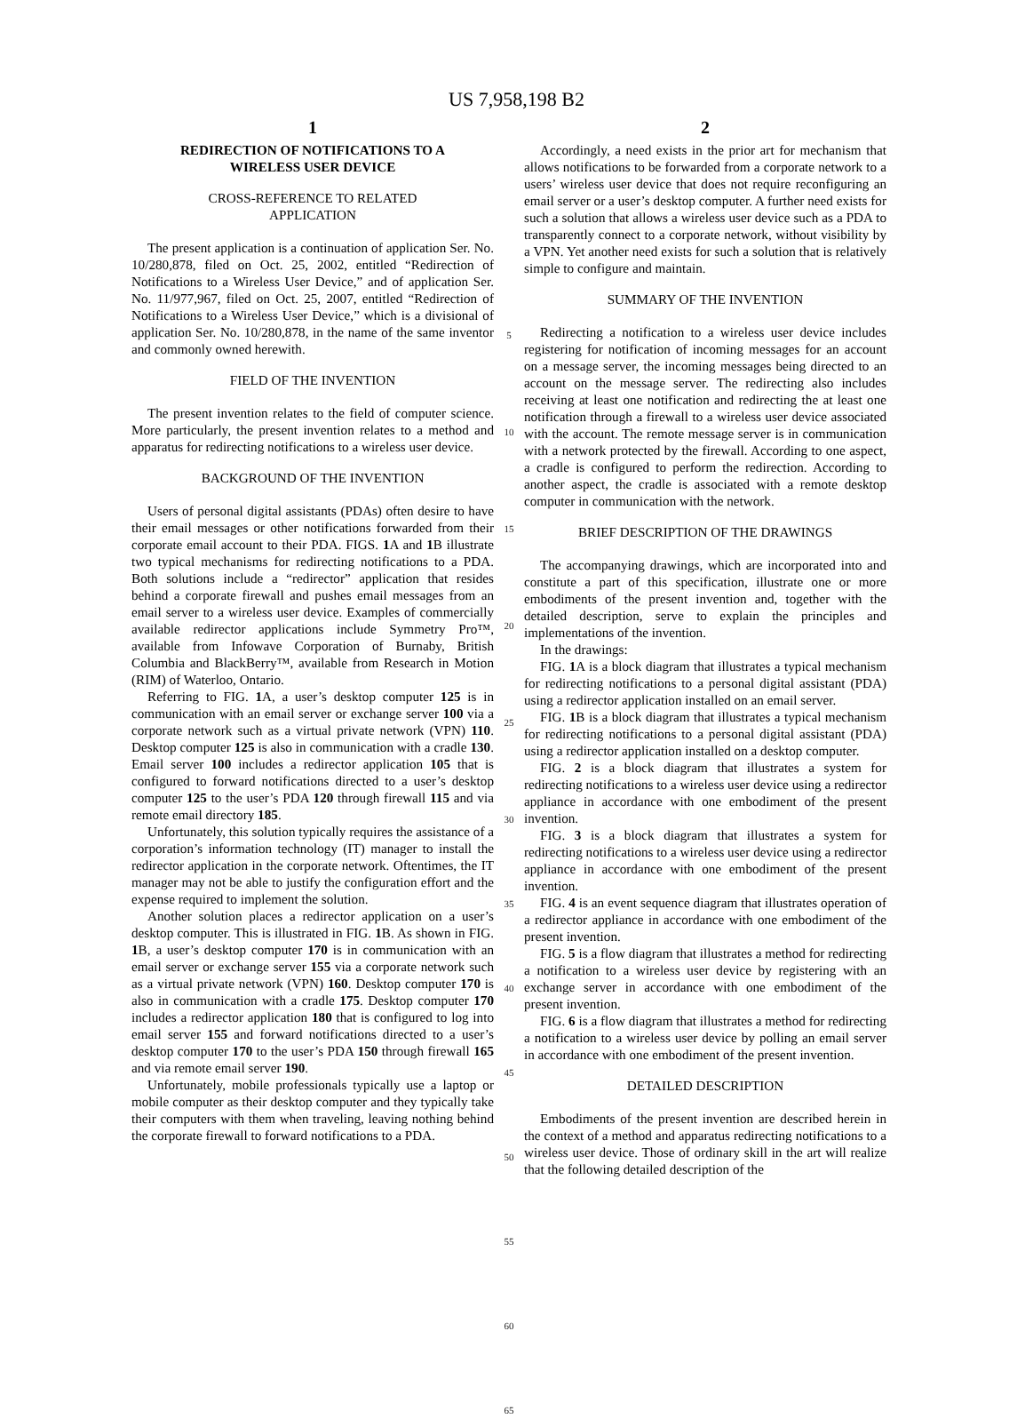US 7,958,198 B2
1
REDIRECTION OF NOTIFICATIONS TO A
WIRELESS USER DEVICE
CROSS-REFERENCE TO RELATED
APPLICATION
The present application is a continuation of application Ser. No. 10/280,878, filed on Oct. 25, 2002, entitled “Redirection of Notifications to a Wireless User Device,” and of application Ser. No. 11/977,967, filed on Oct. 25, 2007, entitled “Redirection of Notifications to a Wireless User Device,” which is a divisional of application Ser. No. 10/280,878, in the name of the same inventor and commonly owned herewith.
FIELD OF THE INVENTION
The present invention relates to the field of computer science. More particularly, the present invention relates to a method and apparatus for redirecting notifications to a wireless user device.
BACKGROUND OF THE INVENTION
Users of personal digital assistants (PDAs) often desire to have their email messages or other notifications forwarded from their corporate email account to their PDA. FIGS. 1 A and 1 B illustrate two typical mechanisms for redirecting notifications to a PDA. Both solutions include a “redirector” application that resides behind a corporate firewall and pushes email messages from an email server to a wireless user device. Examples of commercially available redirector applications include Symmetry Pro™, available from Infowave Corporation of Burnaby, British Columbia and BlackBerry™, available from Research in Motion (RIM) of Waterloo, Ontario.
Referring to FIG. 1 A, a user’s desktop computer 125 is in communication with an email server or exchange server 100 via a corporate network such as a virtual private network (VPN) 110. Desktop computer 125 is also in communication with a cradle 130. Email server 100 includes a redirector application 105 that is configured to forward notifications directed to a user’s desktop computer 125 to the user’s PDA 120 through firewall 115 and via remote email directory 185.
Unfortunately, this solution typically requires the assistance of a corporation’s information technology (IT) manager to install the redirector application in the corporate network. Oftentimes, the IT manager may not be able to justify the configuration effort and the expense required to implement the solution.
Another solution places a redirector application on a user’s desktop computer. This is illustrated in FIG. 1 B. As shown in FIG. 1 B, a user’s desktop computer 170 is in communication with an email server or exchange server 155 via a corporate network such as a virtual private network (VPN) 160. Desktop computer 170 is also in communication with a cradle 175. Desktop computer 170 includes a redirector application 180 that is configured to log into email server 155 and forward notifications directed to a user’s desktop computer 170 to the user’s PDA 150 through firewall 165 and via remote email server 190.
Unfortunately, mobile professionals typically use a laptop or mobile computer as their desktop computer and they typically take their computers with them when traveling, leaving nothing behind the corporate firewall to forward notifications to a PDA.
5
10
15
20
25
30
35
40
45
50
55
60
65
2
Accordingly, a need exists in the prior art for mechanism that allows notifications to be forwarded from a corporate network to a users’ wireless user device that does not require reconfiguring an email server or a user’s desktop computer. A further need exists for such a solution that allows a wireless user device such as a PDA to transparently connect to a corporate network, without visibility by a VPN. Yet another need exists for such a solution that is relatively simple to configure and maintain.
SUMMARY OF THE INVENTION
Redirecting a notification to a wireless user device includes registering for notification of incoming messages for an account on a message server, the incoming messages being directed to an account on the message server. The redirecting also includes receiving at least one notification and redirecting the at least one notification through a firewall to a wireless user device associated with the account. The remote message server is in communication with a network protected by the firewall. According to one aspect, a cradle is configured to perform the redirection. According to another aspect, the cradle is associated with a remote desktop computer in communication with the network.
BRIEF DESCRIPTION OF THE DRAWINGS
The accompanying drawings, which are incorporated into and constitute a part of this specification, illustrate one or more embodiments of the present invention and, together with the detailed description, serve to explain the principles and implementations of the invention.
In the drawings:
FIG. 1 A is a block diagram that illustrates a typical mechanism for redirecting notifications to a personal digital assistant (PDA) using a redirector application installed on an email server.
FIG. 1 B is a block diagram that illustrates a typical mechanism for redirecting notifications to a personal digital assistant (PDA) using a redirector application installed on a desktop computer.
FIG. 2 is a block diagram that illustrates a system for redirecting notifications to a wireless user device using a redirector appliance in accordance with one embodiment of the present invention.
FIG. 3 is a block diagram that illustrates a system for redirecting notifications to a wireless user device using a redirector appliance in accordance with one embodiment of the present invention.
FIG. 4 is an event sequence diagram that illustrates operation of a redirector appliance in accordance with one embodiment of the present invention.
FIG. 5 is a flow diagram that illustrates a method for redirecting a notification to a wireless user device by registering with an exchange server in accordance with one embodiment of the present invention.
FIG. 6 is a flow diagram that illustrates a method for redirecting a notification to a wireless user device by polling an email server in accordance with one embodiment of the present invention.
DETAILED DESCRIPTION
Embodiments of the present invention are described herein in the context of a method and apparatus redirecting notifications to a wireless user device. Those of ordinary skill in the art will realize that the following detailed description of the